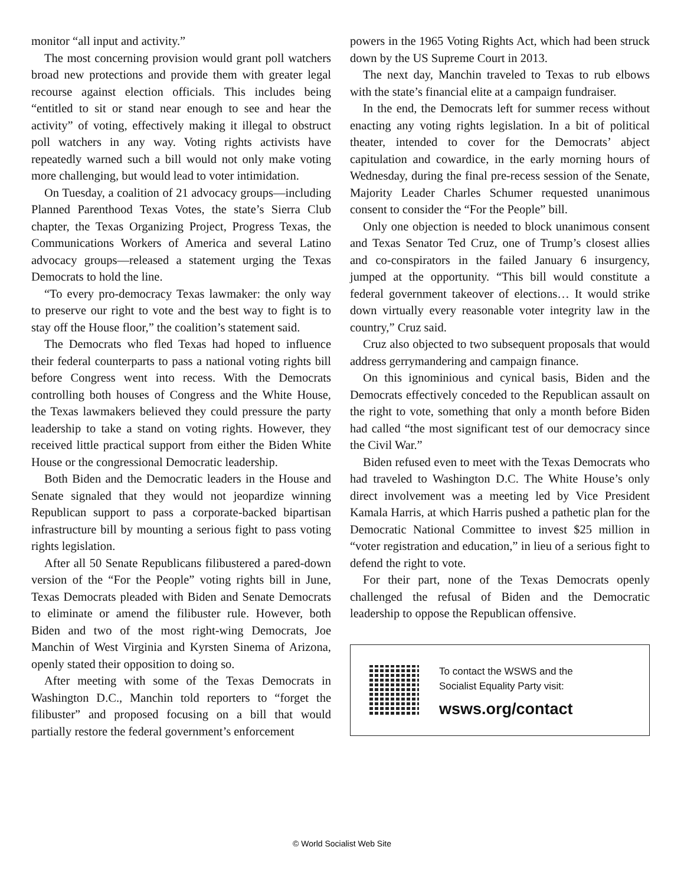monitor “all input and activity.”
The most concerning provision would grant poll watchers broad new protections and provide them with greater legal recourse against election officials. This includes being “entitled to sit or stand near enough to see and hear the activity” of voting, effectively making it illegal to obstruct poll watchers in any way. Voting rights activists have repeatedly warned such a bill would not only make voting more challenging, but would lead to voter intimidation.
On Tuesday, a coalition of 21 advocacy groups—including Planned Parenthood Texas Votes, the state’s Sierra Club chapter, the Texas Organizing Project, Progress Texas, the Communications Workers of America and several Latino advocacy groups—released a statement urging the Texas Democrats to hold the line.
“To every pro-democracy Texas lawmaker: the only way to preserve our right to vote and the best way to fight is to stay off the House floor,” the coalition’s statement said.
The Democrats who fled Texas had hoped to influence their federal counterparts to pass a national voting rights bill before Congress went into recess. With the Democrats controlling both houses of Congress and the White House, the Texas lawmakers believed they could pressure the party leadership to take a stand on voting rights. However, they received little practical support from either the Biden White House or the congressional Democratic leadership.
Both Biden and the Democratic leaders in the House and Senate signaled that they would not jeopardize winning Republican support to pass a corporate-backed bipartisan infrastructure bill by mounting a serious fight to pass voting rights legislation.
After all 50 Senate Republicans filibustered a pared-down version of the “For the People” voting rights bill in June, Texas Democrats pleaded with Biden and Senate Democrats to eliminate or amend the filibuster rule. However, both Biden and two of the most right-wing Democrats, Joe Manchin of West Virginia and Kyrsten Sinema of Arizona, openly stated their opposition to doing so.
After meeting with some of the Texas Democrats in Washington D.C., Manchin told reporters to “forget the filibuster” and proposed focusing on a bill that would partially restore the federal government’s enforcement
powers in the 1965 Voting Rights Act, which had been struck down by the US Supreme Court in 2013.
The next day, Manchin traveled to Texas to rub elbows with the state’s financial elite at a campaign fundraiser.
In the end, the Democrats left for summer recess without enacting any voting rights legislation. In a bit of political theater, intended to cover for the Democrats’ abject capitulation and cowardice, in the early morning hours of Wednesday, during the final pre-recess session of the Senate, Majority Leader Charles Schumer requested unanimous consent to consider the “For the People” bill.
Only one objection is needed to block unanimous consent and Texas Senator Ted Cruz, one of Trump’s closest allies and co-conspirators in the failed January 6 insurgency, jumped at the opportunity. “This bill would constitute a federal government takeover of elections… It would strike down virtually every reasonable voter integrity law in the country,” Cruz said.
Cruz also objected to two subsequent proposals that would address gerrymandering and campaign finance.
On this ignominious and cynical basis, Biden and the Democrats effectively conceded to the Republican assault on the right to vote, something that only a month before Biden had called “the most significant test of our democracy since the Civil War.”
Biden refused even to meet with the Texas Democrats who had traveled to Washington D.C. The White House’s only direct involvement was a meeting led by Vice President Kamala Harris, at which Harris pushed a pathetic plan for the Democratic National Committee to invest $25 million in “voter registration and education,” in lieu of a serious fight to defend the right to vote.
For their part, none of the Texas Democrats openly challenged the refusal of Biden and the Democratic leadership to oppose the Republican offensive.
To contact the WSWS and the
Socialist Equality Party visit:
wsws.org/contact
© World Socialist Web Site